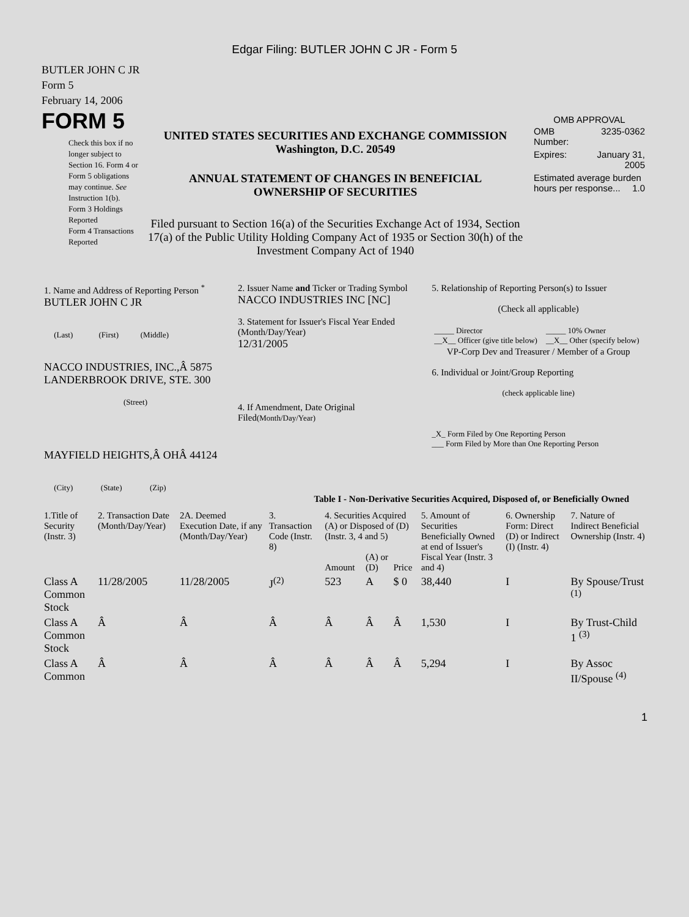Edgar Filing: BUTLER JOHN C JR - Form 5
BUTLER JOHN C JR
Form 5
February 14, 2006
FORM 5
Check this box if no longer subject to Section 16. Form 4 or Form 5 obligations may continue. See Instruction 1(b).
Form 3 Holdings Reported
Form 4 Transactions Reported
UNITED STATES SECURITIES AND EXCHANGE COMMISSION
Washington, D.C. 20549
ANNUAL STATEMENT OF CHANGES IN BENEFICIAL
OWNERSHIP OF SECURITIES
Filed pursuant to Section 16(a) of the Securities Exchange Act of 1934, Section 17(a) of the Public Utility Holding Company Act of 1935 or Section 30(h) of the Investment Company Act of 1940
OMB APPROVAL
| OMB Number: | 3235-0362 |
| Expires: | January 31, 2005 |
| Estimated average burden hours per response... 1.0 | |
| 1. Name and Address of Reporting Person <sup>*</sup> BUTLER JOHN C JR (Last) (First) (Middle) NACCO INDUSTRIES, INC.,Â 5875 LANDERBROOK DRIVE, STE. 300 (Street) MAYFIELD HEIGHTS,Â OHÂ 44124 (City) (State) (Zip) | 2. Issuer Name and Ticker or Trading Symbol NACCO INDUSTRIES INC [NC] 3. Statement for Issuer's Fiscal Year Ended (Month/Day/Year) 12/31/2005 4. If Amendment, Date Original Filed (Month/Day/Year) | 5. Relationship of Reporting Person(s) to Issuer (Check all applicable) / _____ Director __X__ Officer (give title below) / _____ 10% Owner __X__ Other (specify below) / VP-Corp Dev and Treasurer / Member of a Group 6. Individual or Joint/Group Reporting (check applicable line) _X_ Form Filed by One Reporting Person ___ Form Filed by More than One Reporting Person |
Table I - Non-Derivative Securities Acquired, Disposed of, or Beneficially Owned
| 1.Title of Security (Instr. 3) | 2. Transaction Date (Month/Day/Year) | 2A. Deemed Execution Date, if any (Month/Day/Year) | 3. Transaction Code (Instr. 8) | 4. Securities Acquired (A) or Disposed of (D) (Instr. 3, 4 and 5) | | | 5. Amount of Securities Beneficially Owned at end of Issuer's Fiscal Year (Instr. 3 and 4) | 6. Ownership Form: Direct (D) or Indirect (I) (Instr. 4) | 7. Nature of Indirect Beneficial Ownership (Instr. 4) |
| --- | --- | --- | --- | --- | --- | --- | --- | --- | --- |
| | | | | Amount | (A) or (D) | Price | | | |
| Class A Common Stock | 11/28/2005 | 11/28/2005 | J<sup>(2)</sup> | 523 | A | $ 0 | 38,440 | I | By Spouse/Trust <sup>(1)</sup> |
| Class A Common Stock | Â | Â | Â | Â | Â | Â | 1,530 | I | By Trust-Child 1 <sup>(3)</sup> |
| Class A Common | Â | Â | Â | Â | Â | Â | 5,294 | I | By Assoc II/Spouse <sup>(4)</sup> |
1